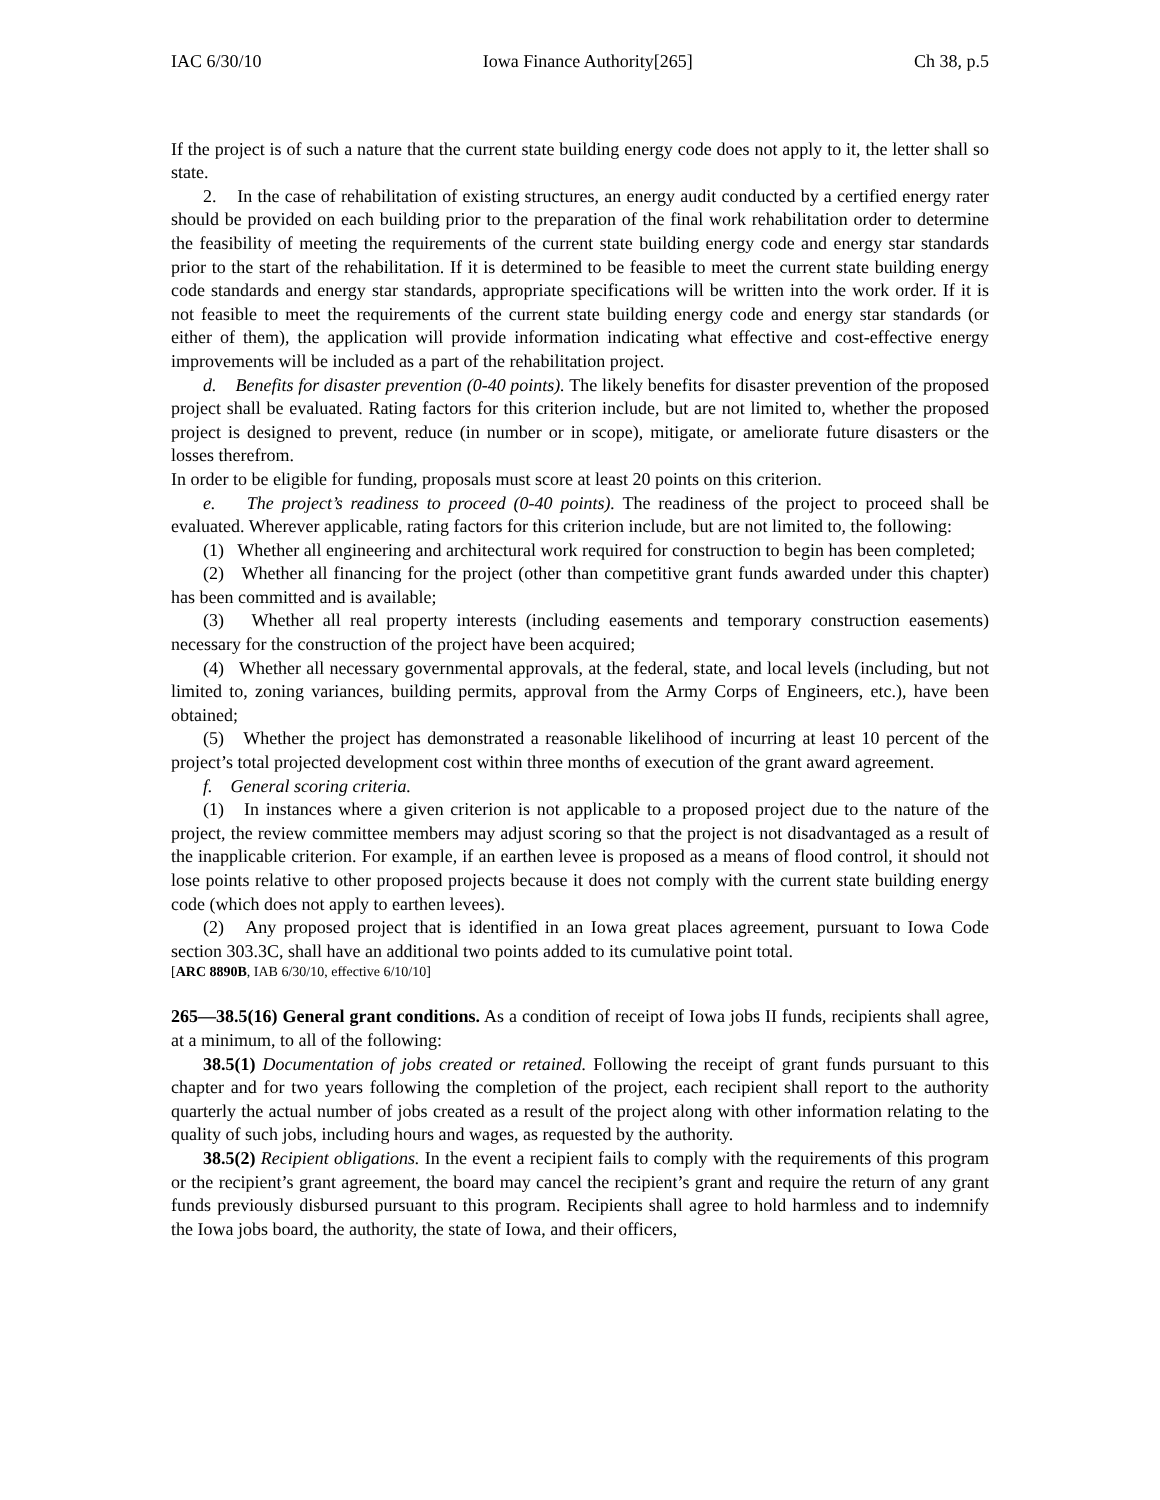IAC 6/30/10 Iowa Finance Authority[265] Ch 38, p.5
If the project is of such a nature that the current state building energy code does not apply to it, the letter shall so state.
2. In the case of rehabilitation of existing structures, an energy audit conducted by a certified energy rater should be provided on each building prior to the preparation of the final work rehabilitation order to determine the feasibility of meeting the requirements of the current state building energy code and energy star standards prior to the start of the rehabilitation. If it is determined to be feasible to meet the current state building energy code standards and energy star standards, appropriate specifications will be written into the work order. If it is not feasible to meet the requirements of the current state building energy code and energy star standards (or either of them), the application will provide information indicating what effective and cost-effective energy improvements will be included as a part of the rehabilitation project.
d. Benefits for disaster prevention (0-40 points). The likely benefits for disaster prevention of the proposed project shall be evaluated. Rating factors for this criterion include, but are not limited to, whether the proposed project is designed to prevent, reduce (in number or in scope), mitigate, or ameliorate future disasters or the losses therefrom.
In order to be eligible for funding, proposals must score at least 20 points on this criterion.
e. The project’s readiness to proceed (0-40 points). The readiness of the project to proceed shall be evaluated. Wherever applicable, rating factors for this criterion include, but are not limited to, the following:
(1) Whether all engineering and architectural work required for construction to begin has been completed;
(2) Whether all financing for the project (other than competitive grant funds awarded under this chapter) has been committed and is available;
(3) Whether all real property interests (including easements and temporary construction easements) necessary for the construction of the project have been acquired;
(4) Whether all necessary governmental approvals, at the federal, state, and local levels (including, but not limited to, zoning variances, building permits, approval from the Army Corps of Engineers, etc.), have been obtained;
(5) Whether the project has demonstrated a reasonable likelihood of incurring at least 10 percent of the project’s total projected development cost within three months of execution of the grant award agreement.
f. General scoring criteria.
(1) In instances where a given criterion is not applicable to a proposed project due to the nature of the project, the review committee members may adjust scoring so that the project is not disadvantaged as a result of the inapplicable criterion. For example, if an earthen levee is proposed as a means of flood control, it should not lose points relative to other proposed projects because it does not comply with the current state building energy code (which does not apply to earthen levees).
(2) Any proposed project that is identified in an Iowa great places agreement, pursuant to Iowa Code section 303.3C, shall have an additional two points added to its cumulative point total.
[ARC 8890B, IAB 6/30/10, effective 6/10/10]
265—38.5(16) General grant conditions. As a condition of receipt of Iowa jobs II funds, recipients shall agree, at a minimum, to all of the following:
38.5(1) Documentation of jobs created or retained. Following the receipt of grant funds pursuant to this chapter and for two years following the completion of the project, each recipient shall report to the authority quarterly the actual number of jobs created as a result of the project along with other information relating to the quality of such jobs, including hours and wages, as requested by the authority.
38.5(2) Recipient obligations. In the event a recipient fails to comply with the requirements of this program or the recipient’s grant agreement, the board may cancel the recipient’s grant and require the return of any grant funds previously disbursed pursuant to this program. Recipients shall agree to hold harmless and to indemnify the Iowa jobs board, the authority, the state of Iowa, and their officers,